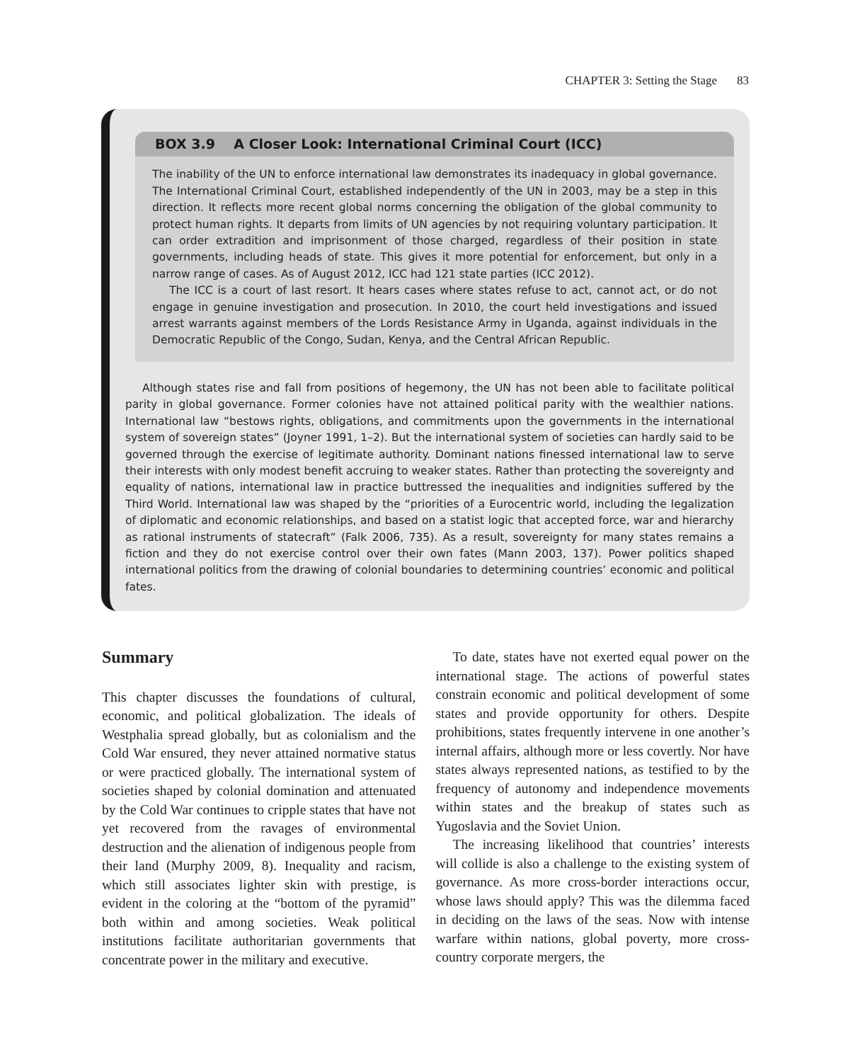CHAPTER 3: Setting the Stage 83
BOX 3.9 A Closer Look: International Criminal Court (ICC)
The inability of the UN to enforce international law demonstrates its inadequacy in global governance. The International Criminal Court, established independently of the UN in 2003, may be a step in this direction. It reflects more recent global norms concerning the obligation of the global community to protect human rights. It departs from limits of UN agencies by not requiring voluntary participation. It can order extradition and imprisonment of those charged, regardless of their position in state governments, including heads of state. This gives it more potential for enforcement, but only in a narrow range of cases. As of August 2012, ICC had 121 state parties (ICC 2012).
The ICC is a court of last resort. It hears cases where states refuse to act, cannot act, or do not engage in genuine investigation and prosecution. In 2010, the court held investigations and issued arrest warrants against members of the Lords Resistance Army in Uganda, against individuals in the Democratic Republic of the Congo, Sudan, Kenya, and the Central African Republic.
Although states rise and fall from positions of hegemony, the UN has not been able to facilitate political parity in global governance. Former colonies have not attained political parity with the wealthier nations. International law “bestows rights, obligations, and commitments upon the governments in the international system of sovereign states” (Joyner 1991, 1–2). But the international system of societies can hardly said to be governed through the exercise of legitimate authority. Dominant nations finessed international law to serve their interests with only modest benefit accruing to weaker states. Rather than protecting the sovereignty and equality of nations, international law in practice buttressed the inequalities and indignities suffered by the Third World. International law was shaped by the “priorities of a Eurocentric world, including the legalization of diplomatic and economic relationships, and based on a statist logic that accepted force, war and hierarchy as rational instruments of statecraft” (Falk 2006, 735). As a result, sovereignty for many states remains a fiction and they do not exercise control over their own fates (Mann 2003, 137). Power politics shaped international politics from the drawing of colonial boundaries to determining countries’ economic and political fates.
Summary
This chapter discusses the foundations of cultural, economic, and political globalization. The ideals of Westphalia spread globally, but as colonialism and the Cold War ensured, they never attained normative status or were practiced globally. The international system of societies shaped by colonial domination and attenuated by the Cold War continues to cripple states that have not yet recovered from the ravages of environmental destruction and the alienation of indigenous people from their land (Murphy 2009, 8). Inequality and racism, which still associates lighter skin with prestige, is evident in the coloring at the “bottom of the pyramid” both within and among societies. Weak political institutions facilitate authoritarian governments that concentrate power in the military and executive.
To date, states have not exerted equal power on the international stage. The actions of powerful states constrain economic and political development of some states and provide opportunity for others. Despite prohibitions, states frequently intervene in one another’s internal affairs, although more or less covertly. Nor have states always represented nations, as testified to by the frequency of autonomy and independence movements within states and the breakup of states such as Yugoslavia and the Soviet Union.
The increasing likelihood that countries’ interests will collide is also a challenge to the existing system of governance. As more cross-border interactions occur, whose laws should apply? This was the dilemma faced in deciding on the laws of the seas. Now with intense warfare within nations, global poverty, more cross-country corporate mergers, the